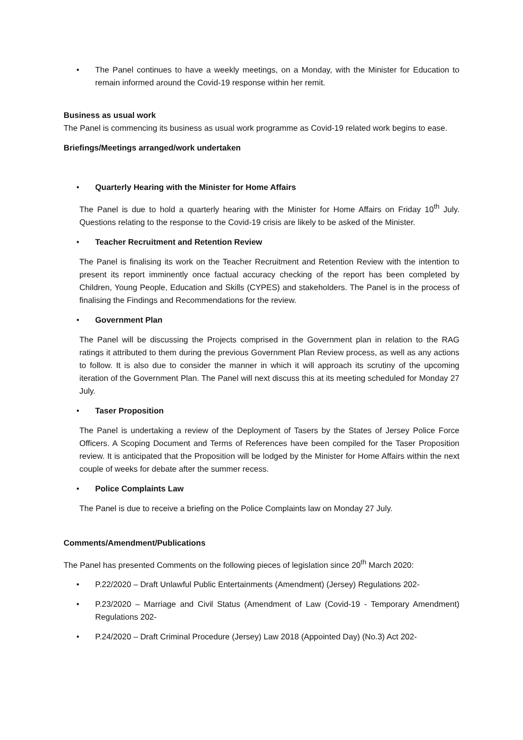• The Panel continues to have a weekly meetings, on a Monday, with the Minister for Education to remain informed around the Covid-19 response within her remit.
Business as usual work
The Panel is commencing its business as usual work programme as Covid-19 related work begins to ease.
Briefings/Meetings arranged/work undertaken
• Quarterly Hearing with the Minister for Home Affairs
The Panel is due to hold a quarterly hearing with the Minister for Home Affairs on Friday 10<sup>th</sup> July. Questions relating to the response to the Covid-19 crisis are likely to be asked of the Minister.
• Teacher Recruitment and Retention Review
The Panel is finalising its work on the Teacher Recruitment and Retention Review with the intention to present its report imminently once factual accuracy checking of the report has been completed by Children, Young People, Education and Skills (CYPES) and stakeholders. The Panel is in the process of finalising the Findings and Recommendations for the review.
• Government Plan
The Panel will be discussing the Projects comprised in the Government plan in relation to the RAG ratings it attributed to them during the previous Government Plan Review process, as well as any actions to follow. It is also due to consider the manner in which it will approach its scrutiny of the upcoming iteration of the Government Plan. The Panel will next discuss this at its meeting scheduled for Monday 27 July.
• Taser Proposition
The Panel is undertaking a review of the Deployment of Tasers by the States of Jersey Police Force Officers. A Scoping Document and Terms of References have been compiled for the Taser Proposition review. It is anticipated that the Proposition will be lodged by the Minister for Home Affairs within the next couple of weeks for debate after the summer recess.
• Police Complaints Law
The Panel is due to receive a briefing on the Police Complaints law on Monday 27 July.
Comments/Amendment/Publications
The Panel has presented Comments on the following pieces of legislation since 20<sup>th</sup> March 2020:
• P.22/2020 – Draft Unlawful Public Entertainments (Amendment) (Jersey) Regulations 202-
• P.23/2020 – Marriage and Civil Status (Amendment of Law (Covid-19 - Temporary Amendment) Regulations 202-
• P.24/2020 – Draft Criminal Procedure (Jersey) Law 2018 (Appointed Day) (No.3) Act 202-